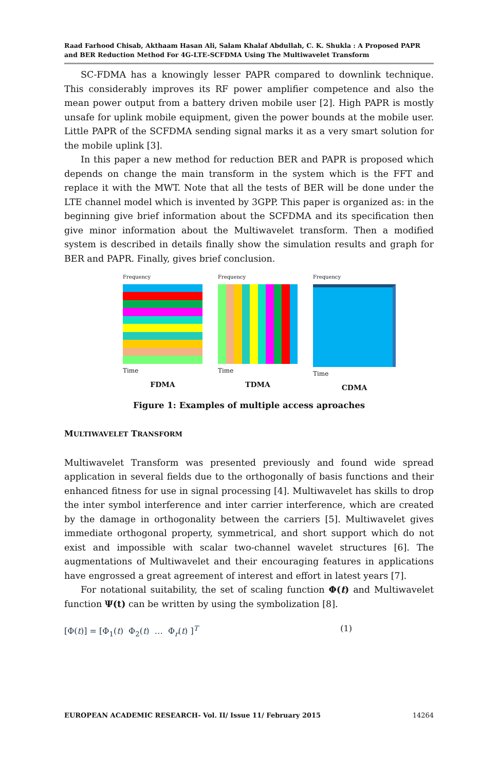Raad Farhood Chisab, Akthaam Hasan Ali, Salam Khalaf Abdullah, C. K. Shukla : A Proposed PAPR and BER Reduction Method For 4G-LTE-SCFDMA Using The Multiwavelet Transform
SC-FDMA has a knowingly lesser PAPR compared to downlink technique. This considerably improves its RF power amplifier competence and also the mean power output from a battery driven mobile user [2]. High PAPR is mostly unsafe for uplink mobile equipment, given the power bounds at the mobile user. Little PAPR of the SCFDMA sending signal marks it as a very smart solution for the mobile uplink [3].
In this paper a new method for reduction BER and PAPR is proposed which depends on change the main transform in the system which is the FFT and replace it with the MWT. Note that all the tests of BER will be done under the LTE channel model which is invented by 3GPP. This paper is organized as: in the beginning give brief information about the SCFDMA and its specification then give minor information about the Multiwavelet transform. Then a modified system is described in details finally show the simulation results and graph for BER and PAPR. Finally, gives brief conclusion.
Frequency
Time
FDMA
Frequency
Time
TDMA
Frequency
Time
CDMA
Figure 1: Examples of multiple access aproaches
MULTIWAVELET TRANSFORM
Multiwavelet Transform was presented previously and found wide spread application in several fields due to the orthogonally of basis functions and their enhanced fitness for use in signal processing [4]. Multiwavelet has skills to drop the inter symbol interference and inter carrier interference, which are created by the damage in orthogonality between the carriers [5]. Multiwavelet gives immediate orthogonal property, symmetrical, and short support which do not exist and impossible with scalar two-channel wavelet structures [6]. The augmentations of Multiwavelet and their encouraging features in applications have engrossed a great agreement of interest and effort in latest years [7].
For notational suitability, the set of scaling function Φ(t) and Multiwavelet function Ψ(t) can be written by using the symbolization [8].
[Φ(t)] = [Φ<sub>1</sub>(t) Φ<sub>2</sub>(t) … Φ<sub>r</sub>(t) ]<sup>T</sup> (1)
EUROPEAN ACADEMIC RESEARCH- Vol. II/ Issue 11/ February 2015 14264